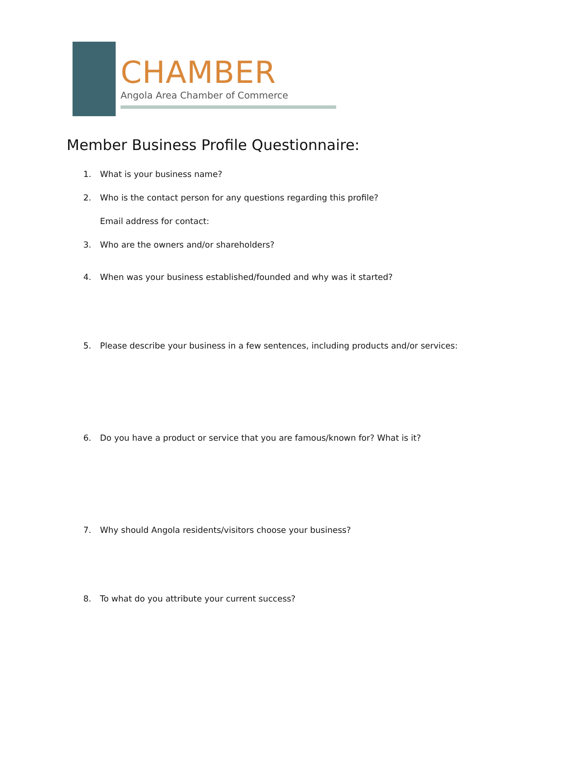CHAMBER
Angola Area Chamber of Commerce
Member Business Profile Questionnaire:
1. What is your business name?
2. Who is the contact person for any questions regarding this profile?
Email address for contact:
3. Who are the owners and/or shareholders?
4. When was your business established/founded and why was it started?
5. Please describe your business in a few sentences, including products and/or services:
6. Do you have a product or service that you are famous/known for? What is it?
7. Why should Angola residents/visitors choose your business?
8. To what do you attribute your current success?